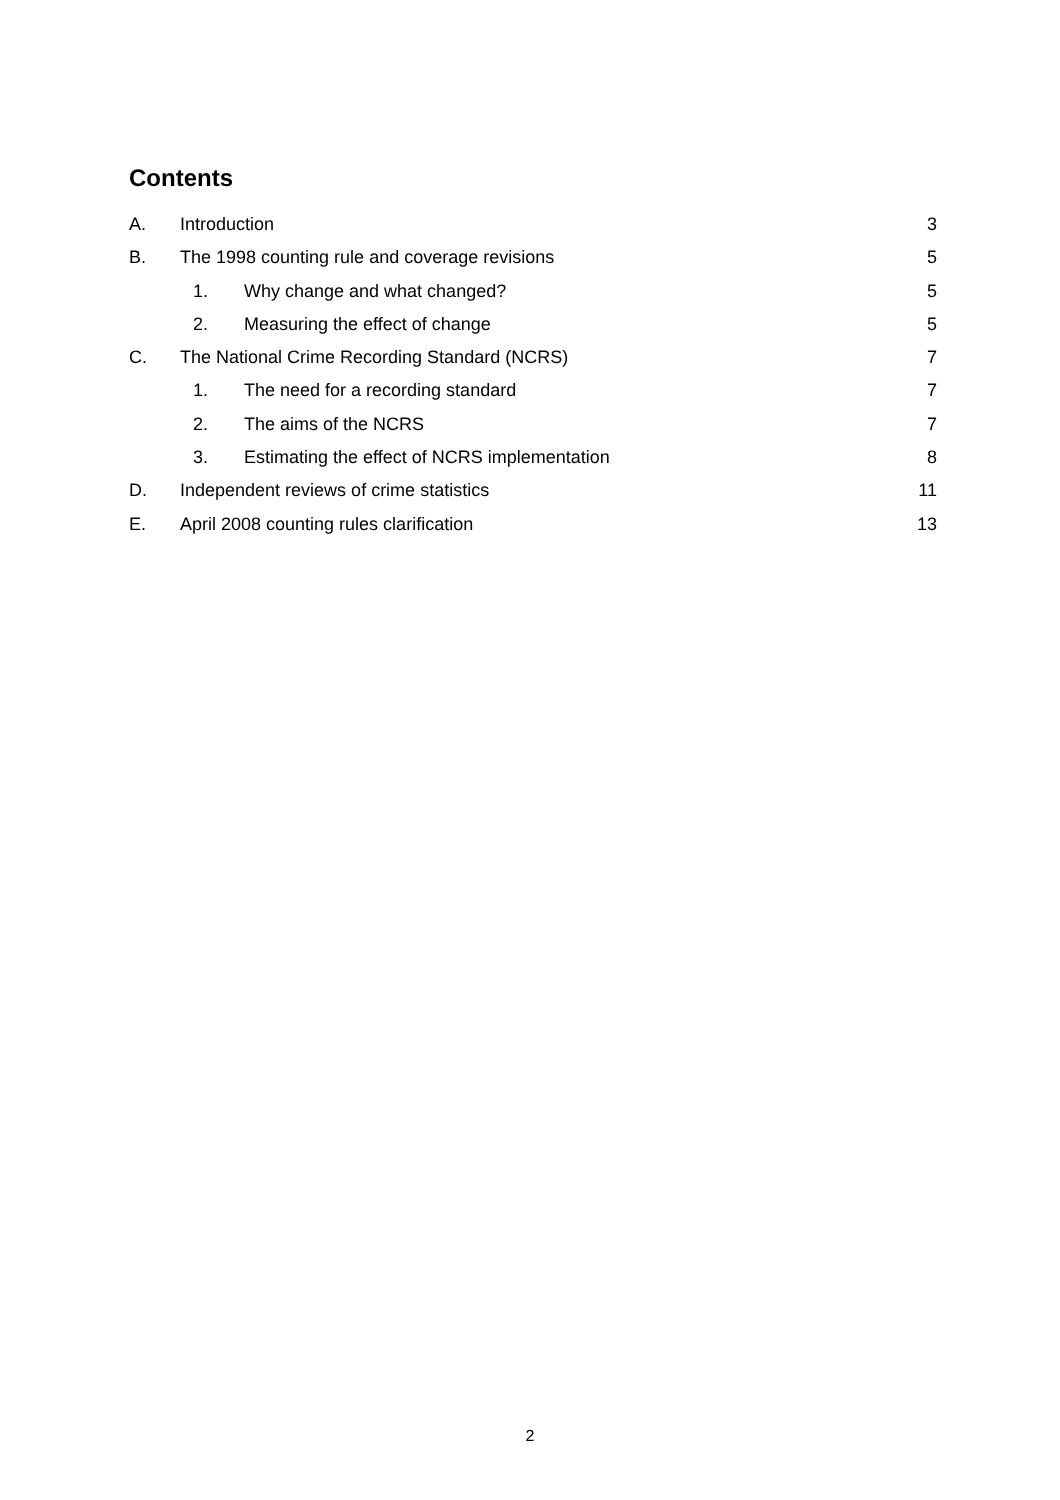Contents
A. Introduction 3
B. The 1998 counting rule and coverage revisions 5
1. Why change and what changed? 5
2. Measuring the effect of change 5
C. The National Crime Recording Standard (NCRS) 7
1. The need for a recording standard 7
2. The aims of the NCRS 7
3. Estimating the effect of NCRS implementation 8
D. Independent reviews of crime statistics 11
E. April 2008 counting rules clarification 13
2